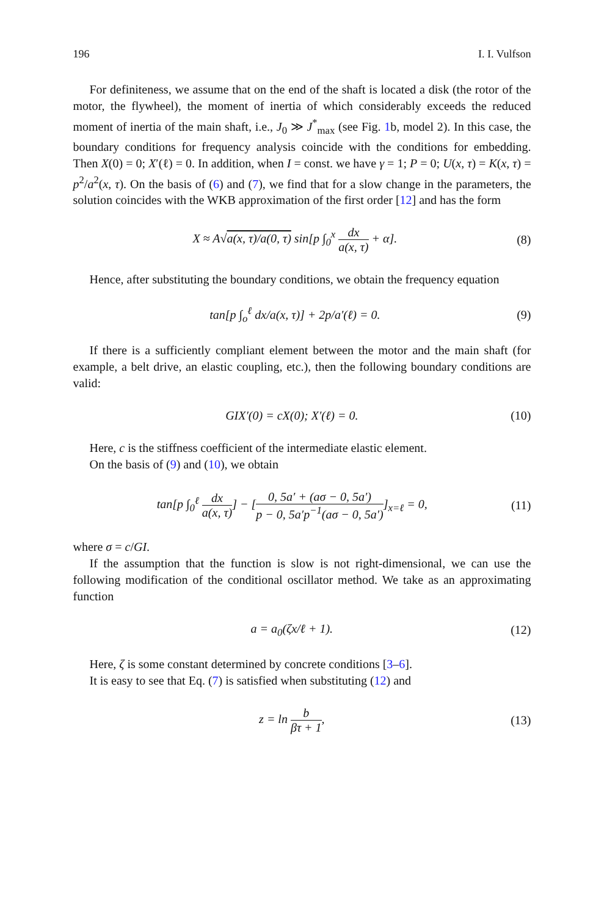196 I. I. Vulfson
For definiteness, we assume that on the end of the shaft is located a disk (the rotor of the motor, the flywheel), the moment of inertia of which considerably exceeds the reduced moment of inertia of the main shaft, i.e., J<sub>0</sub> ≫ J<sup>*</sup><sub>max</sub> (see Fig. 1b, model 2). In this case, the boundary conditions for frequency analysis coincide with the conditions for embedding. Then X(0) = 0; X′(ℓ) = 0. In addition, when I = const. we have γ = 1; P = 0; U(x, τ) = K(x, τ) = p<sup>2</sup>/a<sup>2</sup>(x, τ). On the basis of (6) and (7), we find that for a slow change in the parameters, the solution coincides with the WKB approximation of the first order [12] and has the form
X ≈ A√a(x, τ)/a(0, τ) sin[p ∫<sub>0</sub><sup>x</sup> dx a(x, τ) + α]. (8)
Hence, after substituting the boundary conditions, we obtain the frequency equation
tan[p ∫<sub>o</sub><sup>ℓ</sup> dx/a(x, τ)] + 2p/a′(ℓ) = 0. (9)
If there is a sufficiently compliant element between the motor and the main shaft (for example, a belt drive, an elastic coupling, etc.), then the following boundary conditions are valid:
GIX′(0) = cX(0); X′(ℓ) = 0. (10)
Here, c is the stiffness coefficient of the intermediate elastic element.
On the basis of (9) and (10), we obtain
tan[p ∫<sub>0</sub><sup>ℓ</sup> dx a(x, τ)] − [0, 5a′ + (aσ − 0, 5a′) p − 0, 5a′p<sup>−1</sup>(aσ − 0, 5a′)]<sub>x=ℓ</sub> = 0, (11)
where σ = c/GI.
If the assumption that the function is slow is not right-dimensional, we can use the following modification of the conditional oscillator method. We take as an approximating function
a = a<sub>0</sub>(ζx/ℓ + 1). (12)
Here, ζ is some constant determined by concrete conditions [3–6].
It is easy to see that Eq. (7) is satisfied when substituting (12) and
z = ln b βτ + 1, (13)